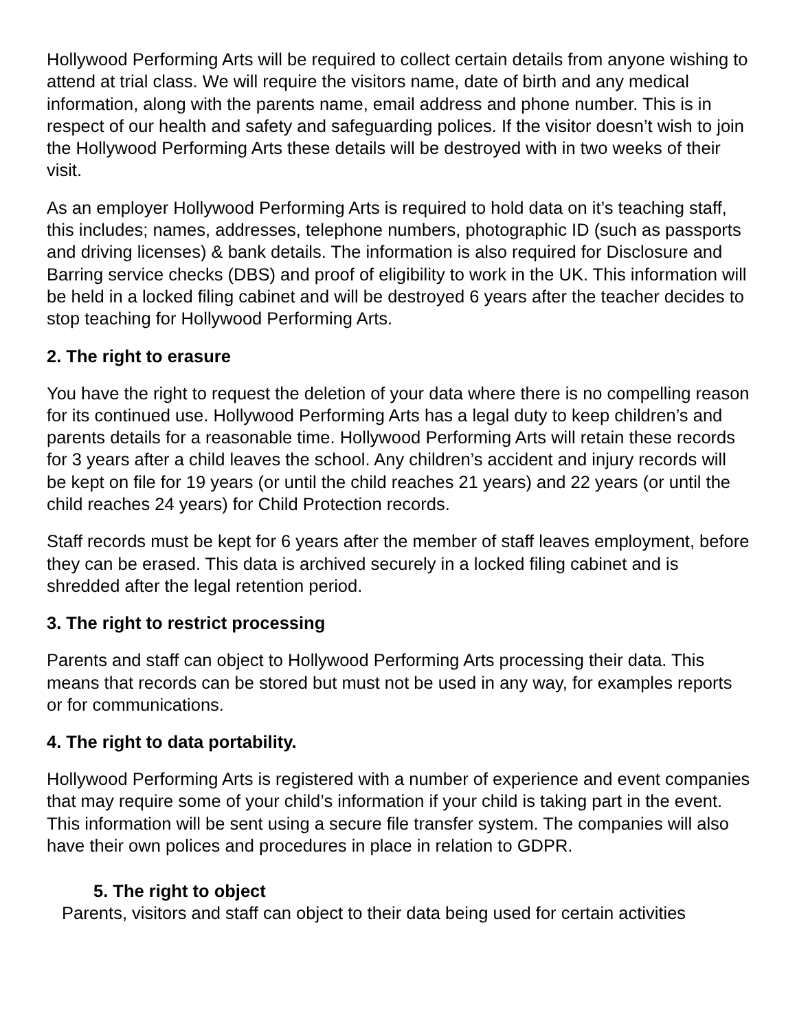Hollywood Performing Arts will be required to collect certain details from anyone wishing to attend at trial class. We will require the visitors name, date of birth and any medical information, along with the parents name, email address and phone number. This is in respect of our health and safety and safeguarding polices. If the visitor doesn’t wish to join the Hollywood Performing Arts these details will be destroyed with in two weeks of their visit.
As an employer Hollywood Performing Arts is required to hold data on it’s teaching staff, this includes; names, addresses, telephone numbers, photographic ID (such as passports and driving licenses) & bank details. The information is also required for Disclosure and Barring service checks (DBS) and proof of eligibility to work in the UK. This information will be held in a locked filing cabinet and will be destroyed 6 years after the teacher decides to stop teaching for Hollywood Performing Arts.
2. The right to erasure
You have the right to request the deletion of your data where there is no compelling reason for its continued use. Hollywood Performing Arts has a legal duty to keep children’s and parents details for a reasonable time. Hollywood Performing Arts will retain these records for 3 years after a child leaves the school. Any children’s accident and injury records will be kept on file for 19 years (or until the child reaches 21 years) and 22 years (or until the child reaches 24 years) for Child Protection records.
Staff records must be kept for 6 years after the member of staff leaves employment, before they can be erased. This data is archived securely in a locked filing cabinet and is shredded after the legal retention period.
3. The right to restrict processing
Parents and staff can object to Hollywood Performing Arts processing their data. This means that records can be stored but must not be used in any way, for examples reports or for communications.
4. The right to data portability.
Hollywood Performing Arts is registered with a number of experience and event companies that may require some of your child’s information if your child is taking part in the event. This information will be sent using a secure file transfer system. The companies will also have their own polices and procedures in place in relation to GDPR.
5. The right to object
Parents, visitors and staff can object to their data being used for certain activities